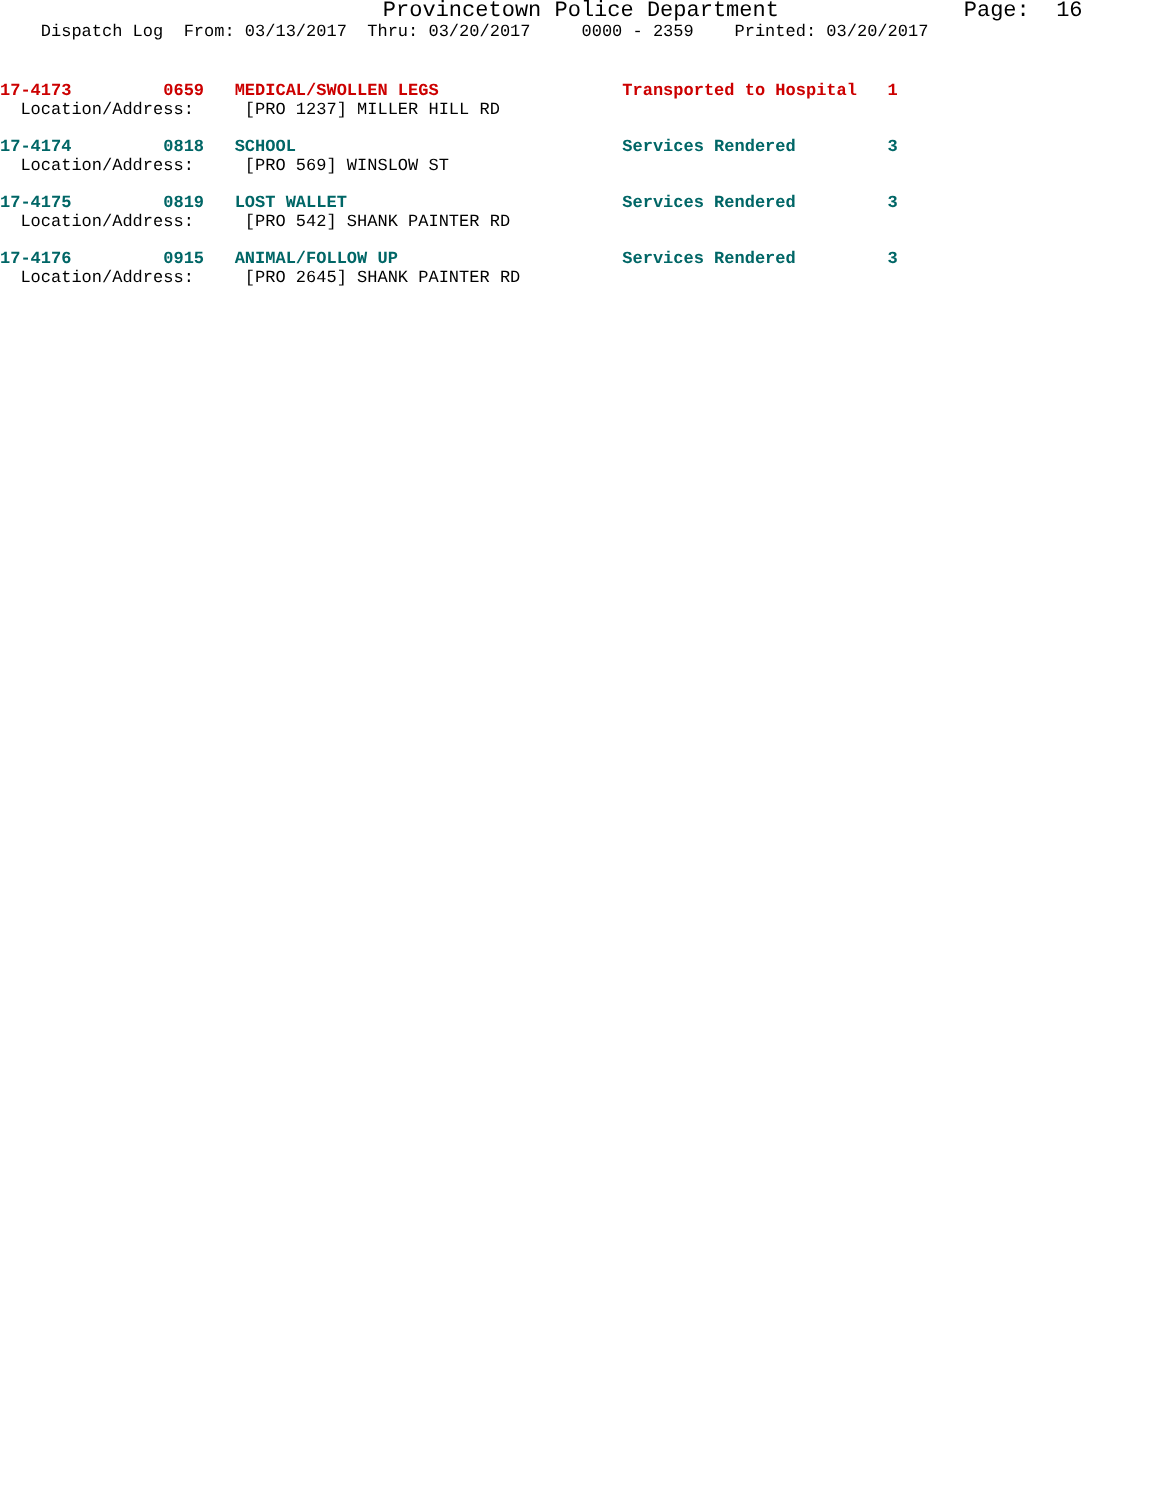Provincetown Police Department Page: 16
Dispatch Log From: 03/13/2017 Thru: 03/20/2017 0000 - 2359 Printed: 03/20/2017
17-4173 0659 MEDICAL/SWOLLEN LEGS Transported to Hospital 1
Location/Address: [PRO 1237] MILLER HILL RD
17-4174 0818 SCHOOL Services Rendered 3
Location/Address: [PRO 569] WINSLOW ST
17-4175 0819 LOST WALLET Services Rendered 3
Location/Address: [PRO 542] SHANK PAINTER RD
17-4176 0915 ANIMAL/FOLLOW UP Services Rendered 3
Location/Address: [PRO 2645] SHANK PAINTER RD